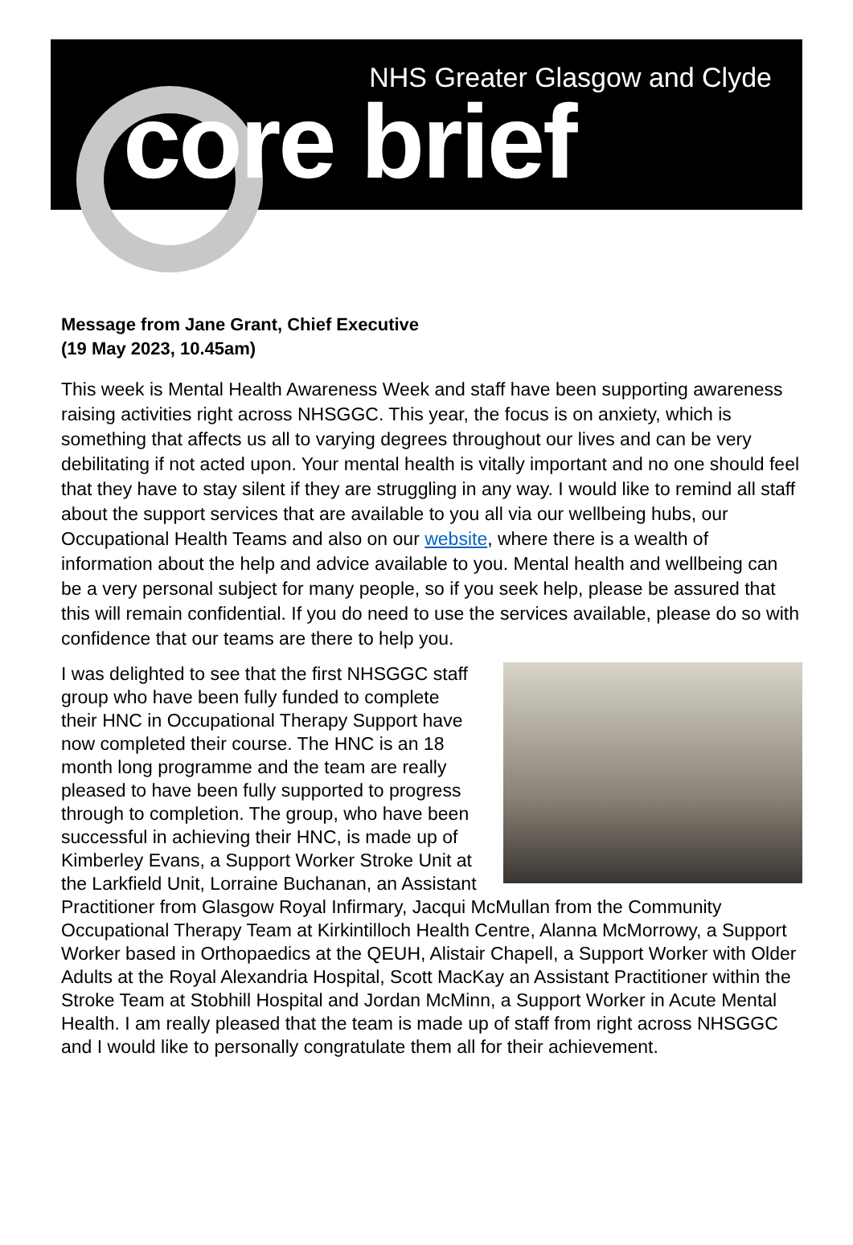NHS Greater Glasgow and Clyde
core brief
Message from Jane Grant, Chief Executive
(19 May 2023, 10.45am)
This week is Mental Health Awareness Week and staff have been supporting awareness raising activities right across NHSGGC. This year, the focus is on anxiety, which is something that affects us all to varying degrees throughout our lives and can be very debilitating if not acted upon. Your mental health is vitally important and no one should feel that they have to stay silent if they are struggling in any way. I would like to remind all staff about the support services that are available to you all via our wellbeing hubs, our Occupational Health Teams and also on our website, where there is a wealth of information about the help and advice available to you. Mental health and wellbeing can be a very personal subject for many people, so if you seek help, please be assured that this will remain confidential. If you do need to use the services available, please do so with confidence that our teams are there to help you.
I was delighted to see that the first NHSGGC staff group who have been fully funded to complete their HNC in Occupational Therapy Support have now completed their course. The HNC is an 18 month long programme and the team are really pleased to have been fully supported to progress through to completion. The group, who have been successful in achieving their HNC, is made up of Kimberley Evans, a Support Worker Stroke Unit at the Larkfield Unit, Lorraine Buchanan, an Assistant Practitioner from Glasgow Royal Infirmary, Jacqui McMullan from the Community Occupational Therapy Team at Kirkintilloch Health Centre, Alanna McMorrowy, a Support Worker based in Orthopaedics at the QEUH, Alistair Chapell, a Support Worker with Older Adults at the Royal Alexandria Hospital, Scott MacKay an Assistant Practitioner within the Stroke Team at Stobhill Hospital and Jordan McMinn, a Support Worker in Acute Mental Health. I am really pleased that the team is made up of staff from right across NHSGGC and I would like to personally congratulate them all for their achievement.